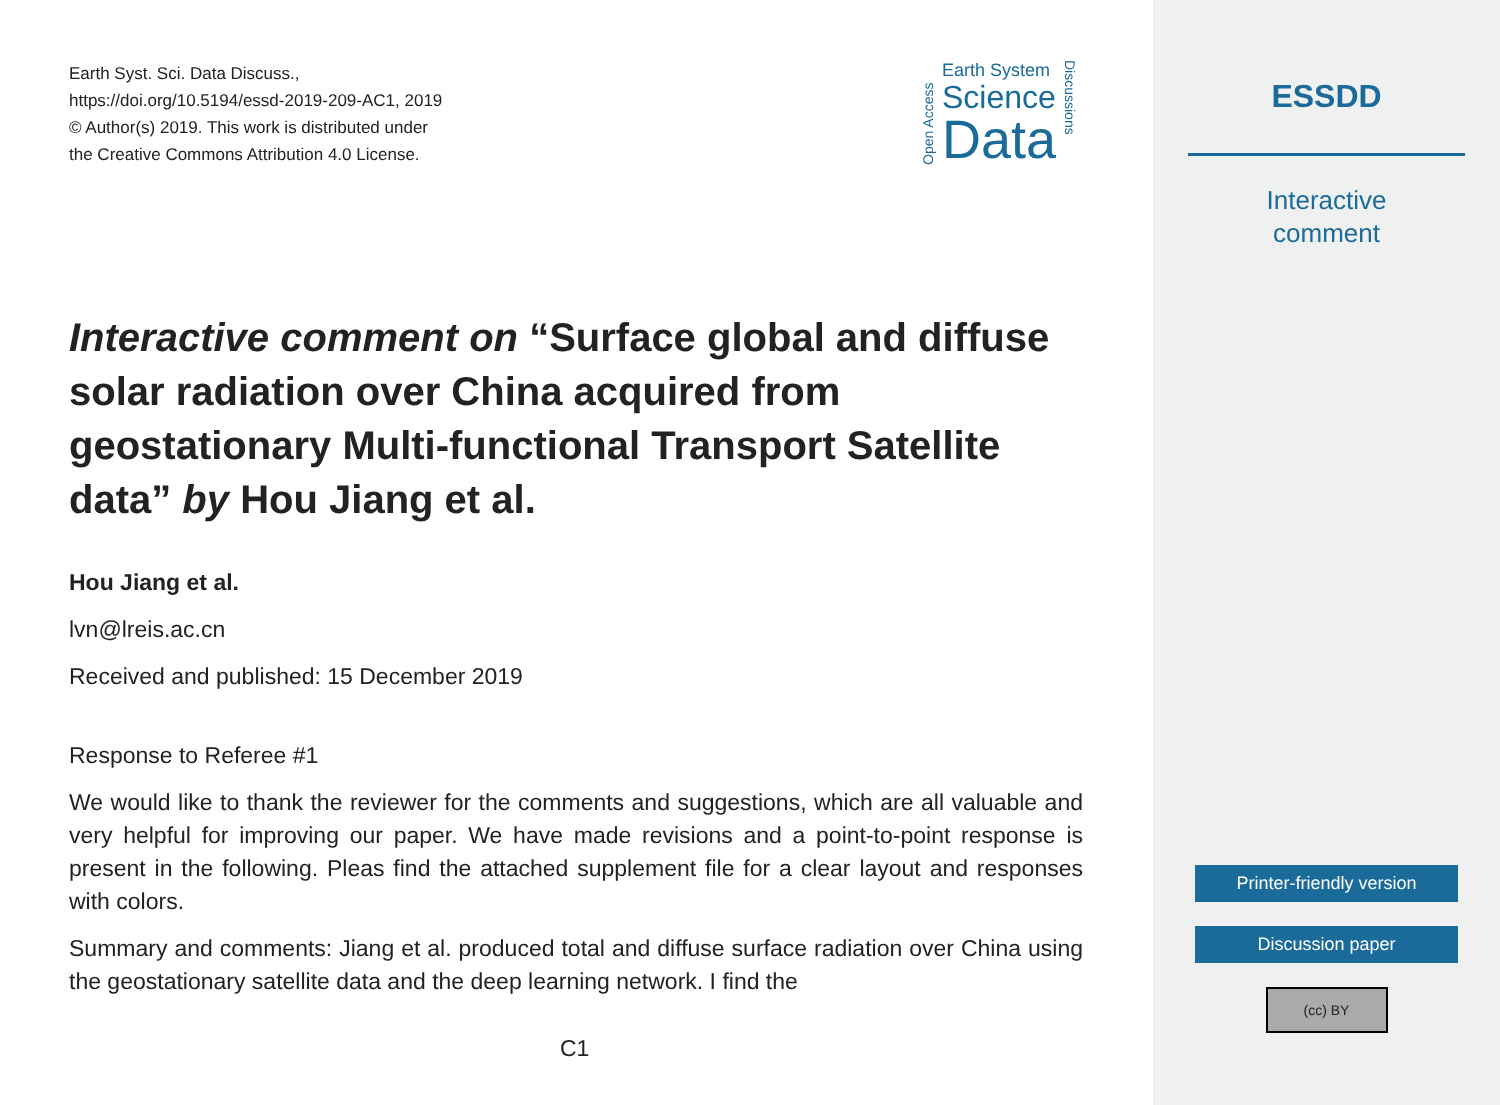Earth Syst. Sci. Data Discuss.,
https://doi.org/10.5194/essd-2019-209-AC1, 2019
© Author(s) 2019. This work is distributed under
the Creative Commons Attribution 4.0 License.
Open Access
Earth System
Science
Data
Discussions
Interactive comment on “Surface global and diffuse solar radiation over China acquired from geostationary Multi-functional Transport Satellite data” by Hou Jiang et al.
Hou Jiang et al.
lvn@lreis.ac.cn
Received and published: 15 December 2019
Response to Referee #1
We would like to thank the reviewer for the comments and suggestions, which are all valuable and very helpful for improving our paper. We have made revisions and a point-to-point response is present in the following. Pleas find the attached supplement file for a clear layout and responses with colors.
Summary and comments: Jiang et al. produced total and diffuse surface radiation over China using the geostationary satellite data and the deep learning network. I find the
C1
ESSDD
Interactive
comment
Printer-friendly version
Discussion paper
(cc) BY